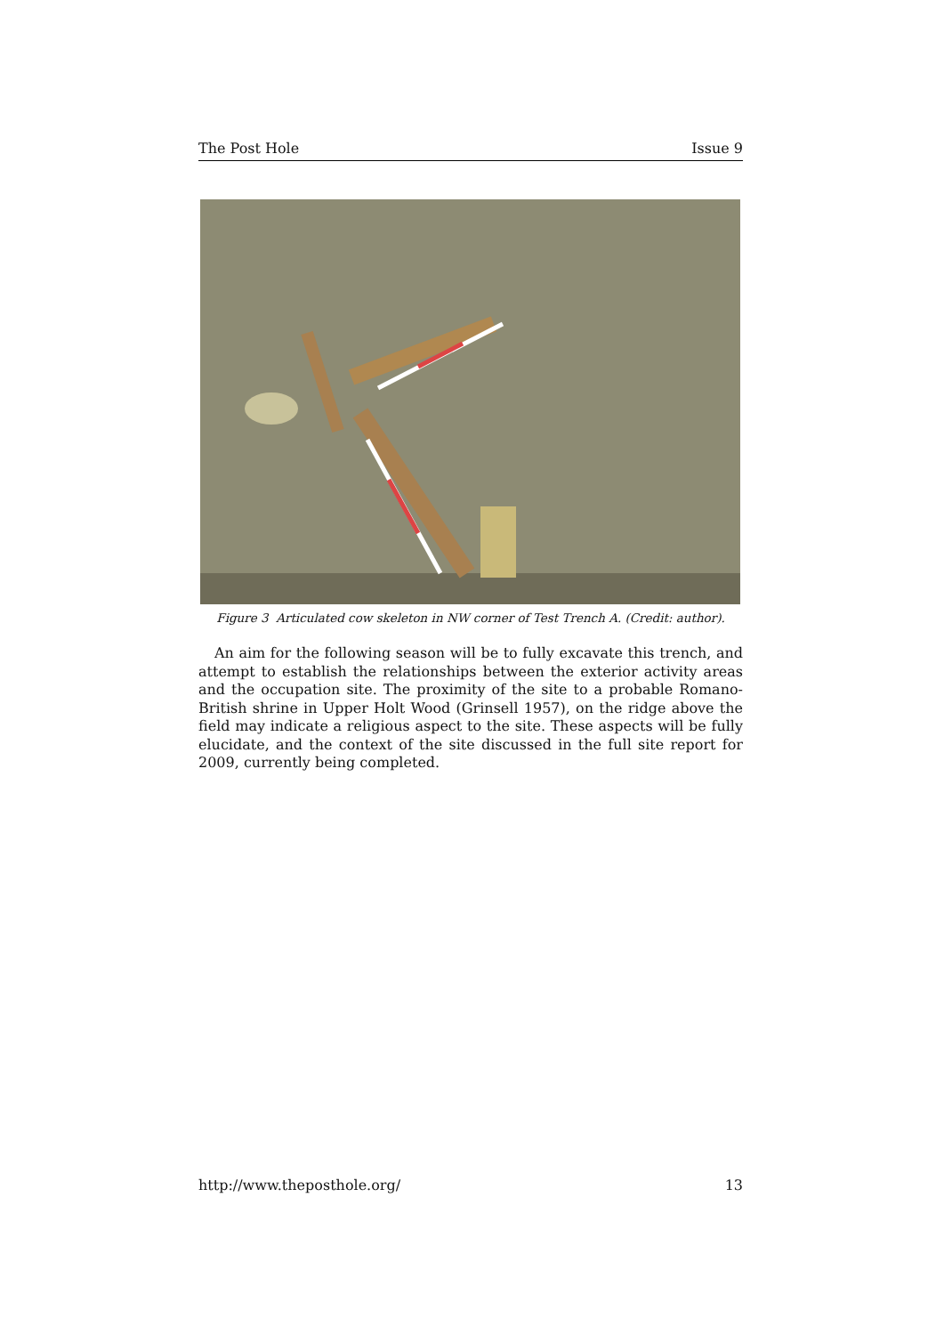The Post Hole Issue 9
Figure 3 Articulated cow skeleton in NW corner of Test Trench A. (Credit: author).
An aim for the following season will be to fully excavate this trench, and attempt to establish the relationships between the exterior activity areas and the occupation site. The proximity of the site to a probable Romano-British shrine in Upper Holt Wood (Grinsell 1957), on the ridge above the field may indicate a religious aspect to the site. These aspects will be fully elucidate, and the context of the site discussed in the full site report for 2009, currently being completed.
http://www.theposthole.org/ 13